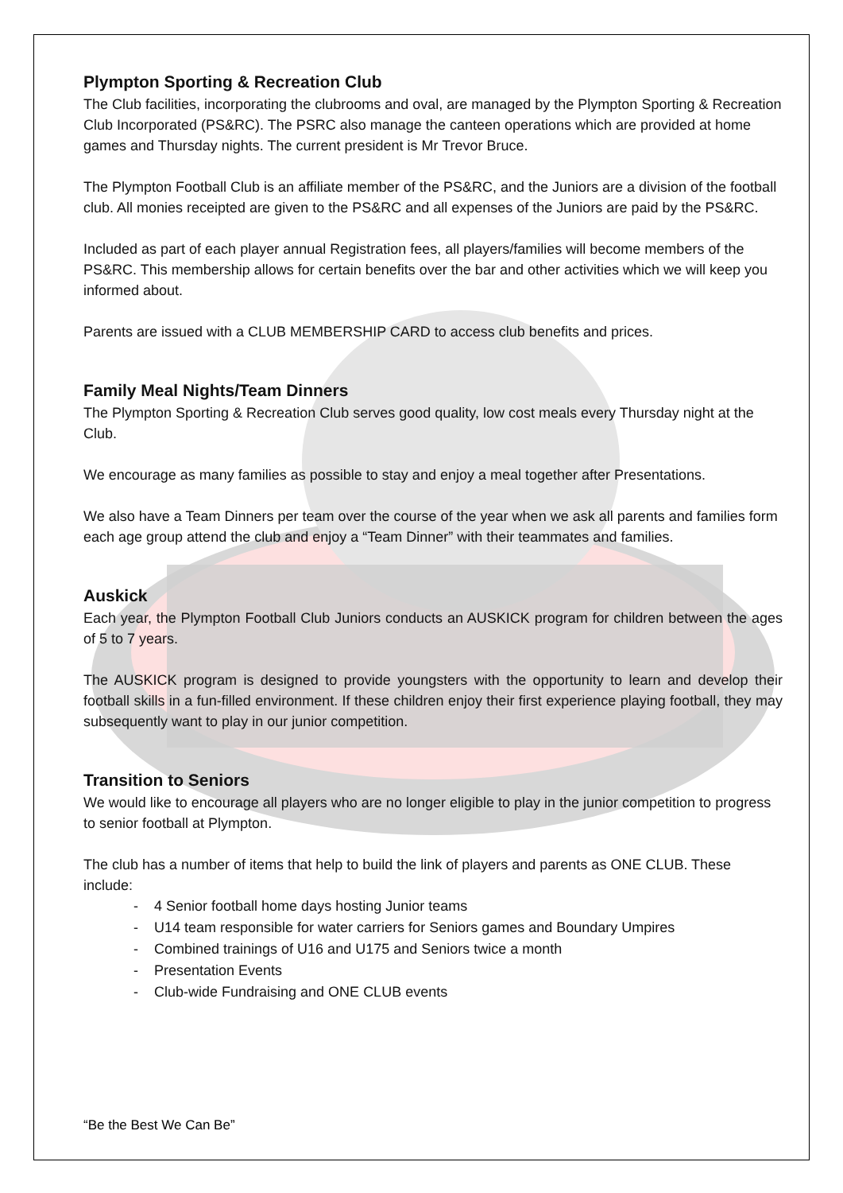Plympton Sporting & Recreation Club
The Club facilities, incorporating the clubrooms and oval, are managed by the Plympton Sporting & Recreation Club Incorporated (PS&RC). The PSRC also manage the canteen operations which are provided at home games and Thursday nights. The current president is Mr Trevor Bruce.
The Plympton Football Club is an affiliate member of the PS&RC, and the Juniors are a division of the football club. All monies receipted are given to the PS&RC and all expenses of the Juniors are paid by the PS&RC.
Included as part of each player annual Registration fees, all players/families will become members of the PS&RC. This membership allows for certain benefits over the bar and other activities which we will keep you informed about.
Parents are issued with a CLUB MEMBERSHIP CARD to access club benefits and prices.
Family Meal Nights/Team Dinners
The Plympton Sporting & Recreation Club serves good quality, low cost meals every Thursday night at the Club.
We encourage as many families as possible to stay and enjoy a meal together after Presentations.
We also have a Team Dinners per team over the course of the year when we ask all parents and families form each age group attend the club and enjoy a “Team Dinner” with their teammates and families.
Auskick
Each year, the Plympton Football Club Juniors conducts an AUSKICK program for children between the ages of 5 to 7 years.
The AUSKICK program is designed to provide youngsters with the opportunity to learn and develop their football skills in a fun-filled environment. If these children enjoy their first experience playing football, they may subsequently want to play in our junior competition.
Transition to Seniors
We would like to encourage all players who are no longer eligible to play in the junior competition to progress to senior football at Plympton.
The club has a number of items that help to build the link of players and parents as ONE CLUB. These include:
- 4 Senior football home days hosting Junior teams
- U14 team responsible for water carriers for Seniors games and Boundary Umpires
- Combined trainings of U16 and U175 and Seniors twice a month
- Presentation Events
- Club-wide Fundraising and ONE CLUB events
“Be the Best We Can Be”